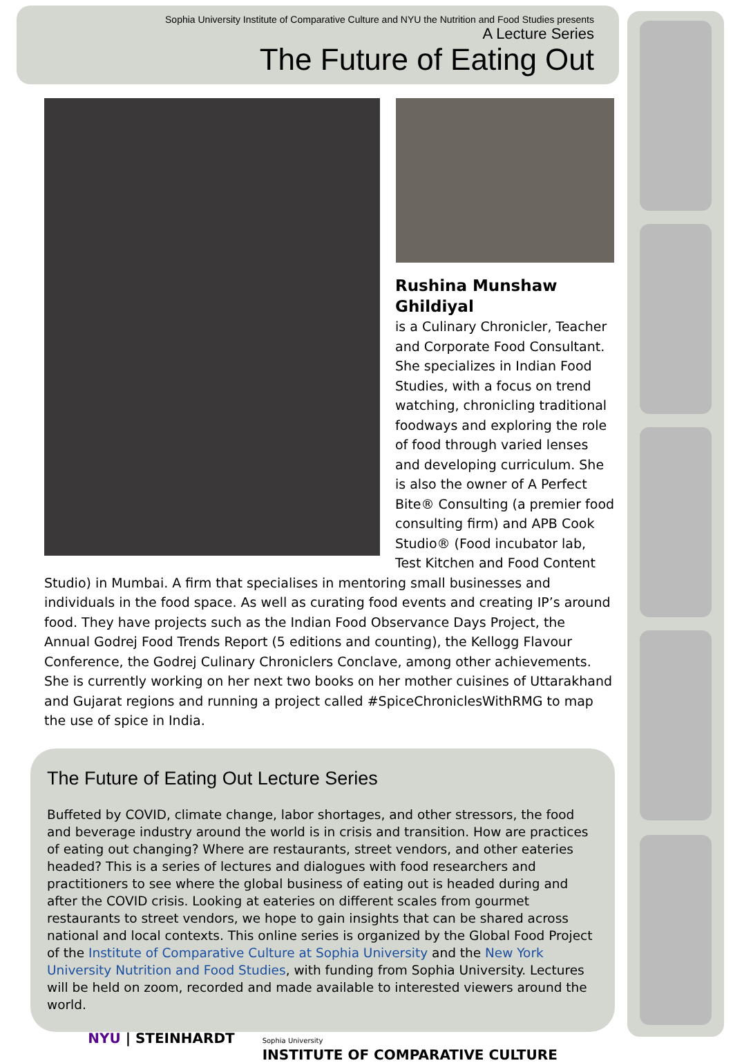Sophia University Institute of Comparative Culture and NYU the Nutrition and Food Studies presents
A Lecture Series
The Future of Eating Out
Rushina Munshaw Ghildiyal
is a Culinary Chronicler, Teacher and Corporate Food Consultant. She specializes in Indian Food Studies, with a focus on trend watching, chronicling traditional foodways and exploring the role of food through varied lenses and developing curriculum. She is also the owner of A Perfect Bite® Consulting (a premier food consulting firm) and APB Cook Studio® (Food incubator lab, Test Kitchen and Food Content Studio) in Mumbai. A firm that specialises in mentoring small businesses and individuals in the food space. As well as curating food events and creating IP’s around food. They have projects such as the Indian Food Observance Days Project, the Annual Godrej Food Trends Report (5 editions and counting), the Kellogg Flavour Conference, the Godrej Culinary Chroniclers Conclave, among other achievements. She is currently working on her next two books on her mother cuisines of Uttarakhand and Gujarat regions and running a project called #SpiceChroniclesWithRMG to map the use of spice in India.
The Future of Eating Out Lecture Series
Buffeted by COVID, climate change, labor shortages, and other stressors, the food and beverage industry around the world is in crisis and transition. How are practices of eating out changing? Where are restaurants, street vendors, and other eateries headed? This is a series of lectures and dialogues with food researchers and practitioners to see where the global business of eating out is headed during and after the COVID crisis. Looking at eateries on different scales from gourmet restaurants to street vendors, we hope to gain insights that can be shared across national and local contexts. This online series is organized by the Global Food Project of the Institute of Comparative Culture at Sophia University and the New York University Nutrition and Food Studies, with funding from Sophia University. Lectures will be held on zoom, recorded and made available to interested viewers around the world.
NYU | STEINHARDT Sophia University
INSTITUTE OF COMPARATIVE CULTURE